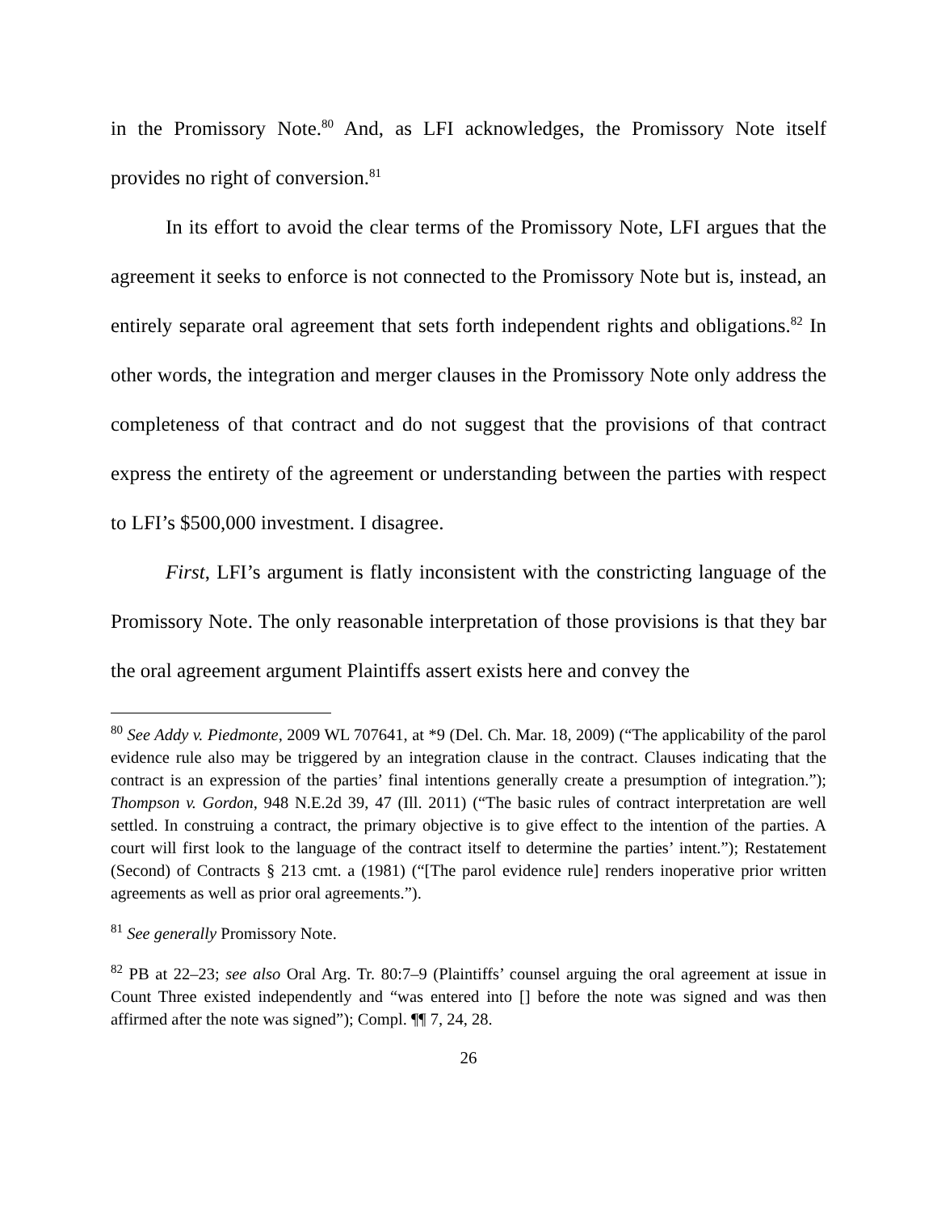in the Promissory Note.<sup>80</sup> And, as LFI acknowledges, the Promissory Note itself provides no right of conversion.<sup>81</sup>
In its effort to avoid the clear terms of the Promissory Note, LFI argues that the agreement it seeks to enforce is not connected to the Promissory Note but is, instead, an entirely separate oral agreement that sets forth independent rights and obligations.<sup>82</sup> In other words, the integration and merger clauses in the Promissory Note only address the completeness of that contract and do not suggest that the provisions of that contract express the entirety of the agreement or understanding between the parties with respect to LFI’s $500,000 investment. I disagree.
First, LFI’s argument is flatly inconsistent with the constricting language of the Promissory Note. The only reasonable interpretation of those provisions is that they bar the oral agreement argument Plaintiffs assert exists here and convey the
<sup>80</sup> See Addy v. Piedmonte, 2009 WL 707641, at *9 (Del. Ch. Mar. 18, 2009) (“The applicability of the parol evidence rule also may be triggered by an integration clause in the contract. Clauses indicating that the contract is an expression of the parties’ final intentions generally create a presumption of integration.”); Thompson v. Gordon, 948 N.E.2d 39, 47 (Ill. 2011) (“The basic rules of contract interpretation are well settled. In construing a contract, the primary objective is to give effect to the intention of the parties. A court will first look to the language of the contract itself to determine the parties’ intent.”); Restatement (Second) of Contracts § 213 cmt. a (1981) (“[The parol evidence rule] renders inoperative prior written agreements as well as prior oral agreements.”).
<sup>81</sup> See generally Promissory Note.
<sup>82</sup> PB at 22–23; see also Oral Arg. Tr. 80:7–9 (Plaintiffs’ counsel arguing the oral agreement at issue in Count Three existed independently and “was entered into [] before the note was signed and was then affirmed after the note was signed”); Compl. ¶¶ 7, 24, 28.
26